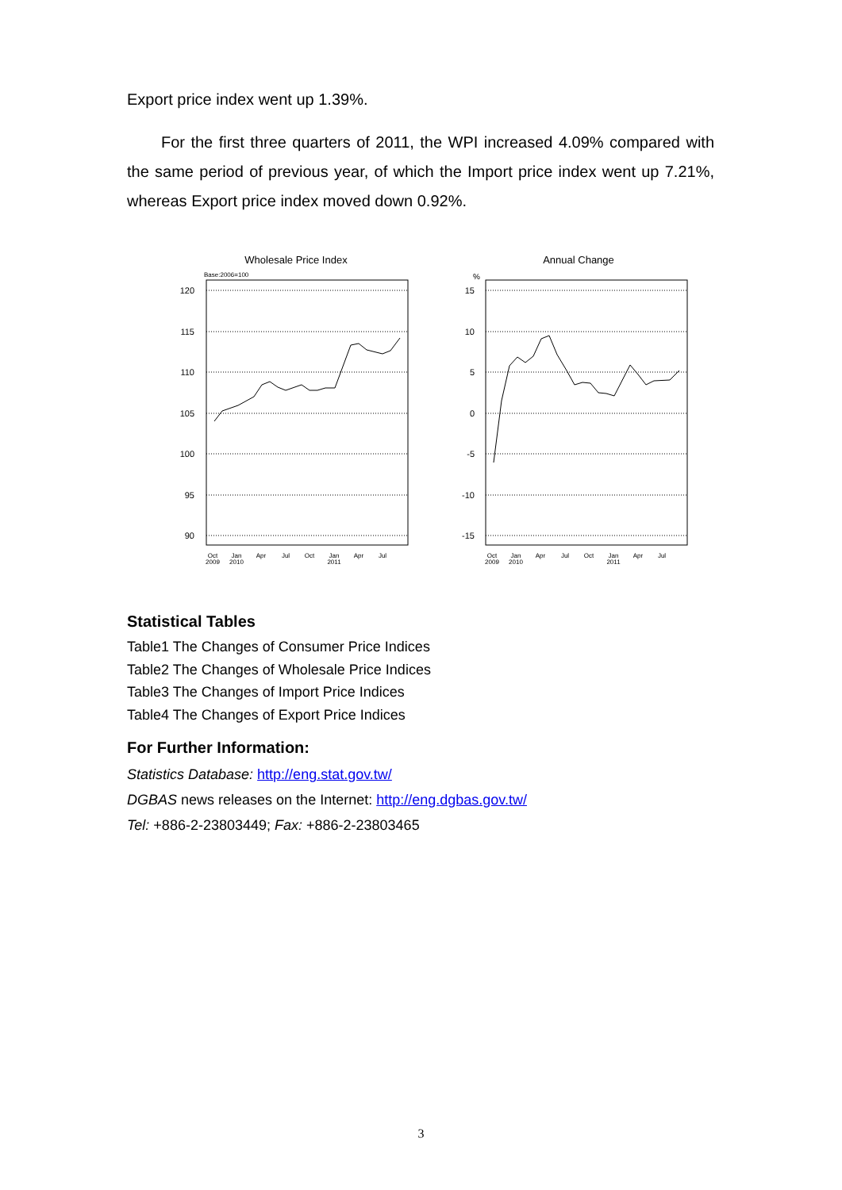Export price index went up 1.39%.
For the first three quarters of 2011, the WPI increased 4.09% compared with the same period of previous year, of which the Import price index went up 7.21%, whereas Export price index moved down 0.92%.
Wholesale Price Index
Base:2006=100
120
115
110
105
100
95
90
Oct
2009
Jan
2010
Apr
Jul
Oct
Jan
2011
Apr
Jul
Annual Change
%
15
10
5
0
-5
-10
-15
Oct
2009
Jan
2010
Apr
Jul
Oct
Jan
2011
Apr
Jul
Statistical Tables
Table1 The Changes of Consumer Price Indices
Table2 The Changes of Wholesale Price Indices
Table3 The Changes of Import Price Indices
Table4 The Changes of Export Price Indices
For Further Information:
Statistics Database: http://eng.stat.gov.tw/
DGBAS news releases on the Internet: http://eng.dgbas.gov.tw/
Tel: +886-2-23803449; Fax: +886-2-23803465
3